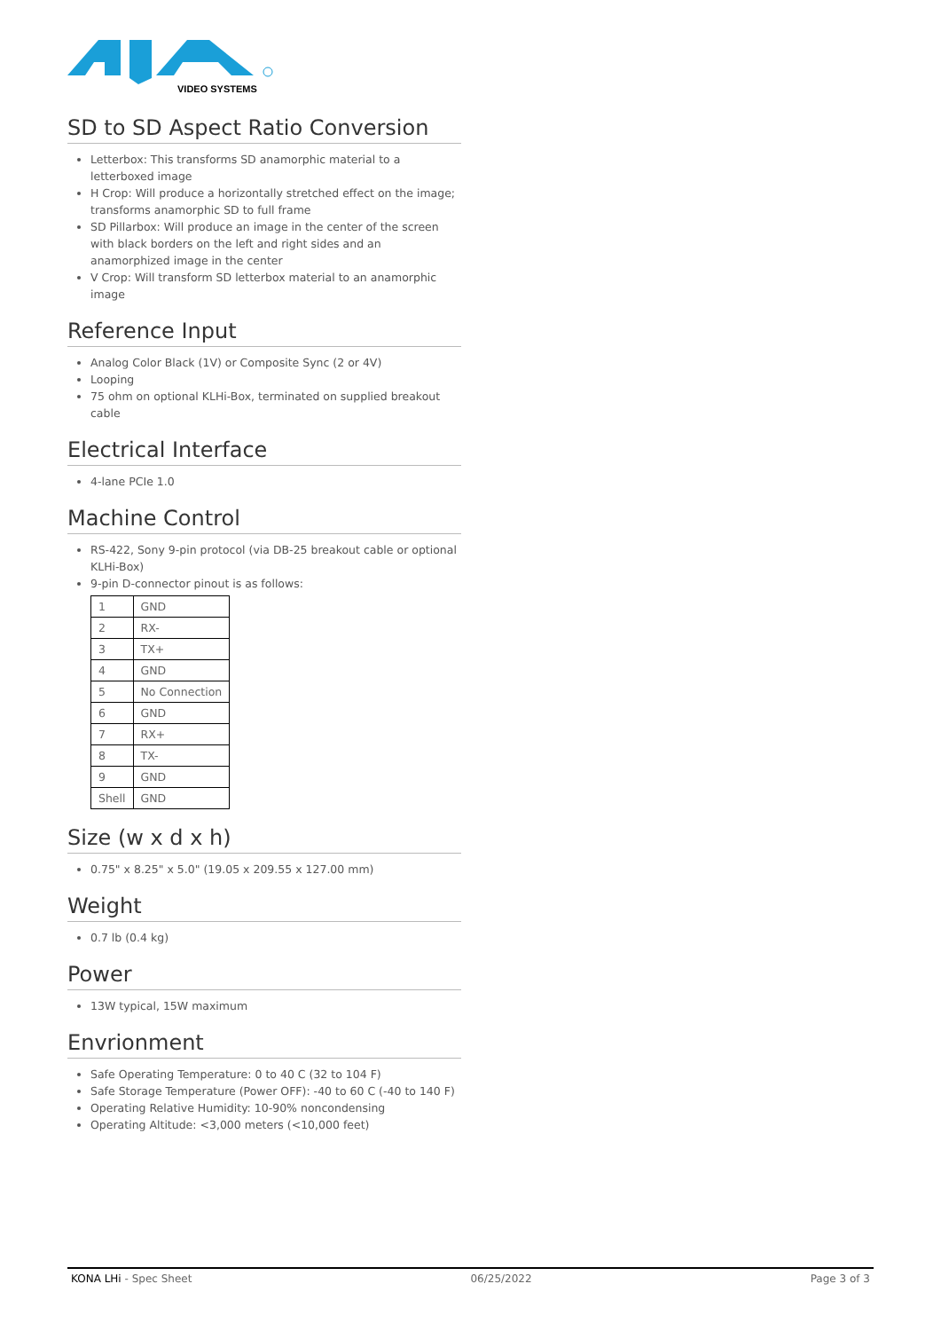VIDEO SYSTEMS
SD to SD Aspect Ratio Conversion
Letterbox: This transforms SD anamorphic material to a letterboxed image
H Crop: Will produce a horizontally stretched effect on the image; transforms anamorphic SD to full frame
SD Pillarbox: Will produce an image in the center of the screen with black borders on the left and right sides and an anamorphized image in the center
V Crop: Will transform SD letterbox material to an anamorphic image
Reference Input
Analog Color Black (1V) or Composite Sync (2 or 4V)
Looping
75 ohm on optional KLHi-Box, terminated on supplied breakout cable
Electrical Interface
4-lane PCIe 1.0
Machine Control
RS-422, Sony 9-pin protocol (via DB-25 breakout cable or optional KLHi-Box)
9-pin D-connector pinout is as follows:
| 1 | GND |
| 2 | RX- |
| 3 | TX+ |
| 4 | GND |
| 5 | No Connection |
| 6 | GND |
| 7 | RX+ |
| 8 | TX- |
| 9 | GND |
| Shell | GND |
Size (w x d x h)
0.75" x 8.25" x 5.0" (19.05 x 209.55 x 127.00 mm)
Weight
0.7 lb (0.4 kg)
Power
13W typical, 15W maximum
Envrionment
Safe Operating Temperature: 0 to 40 C (32 to 104 F)
Safe Storage Temperature (Power OFF): -40 to 60 C (-40 to 140 F)
Operating Relative Humidity: 10-90% noncondensing
Operating Altitude: <3,000 meters (<10,000 feet)
KONA LHi - Spec Sheet 06/25/2022 Page 3 of 3